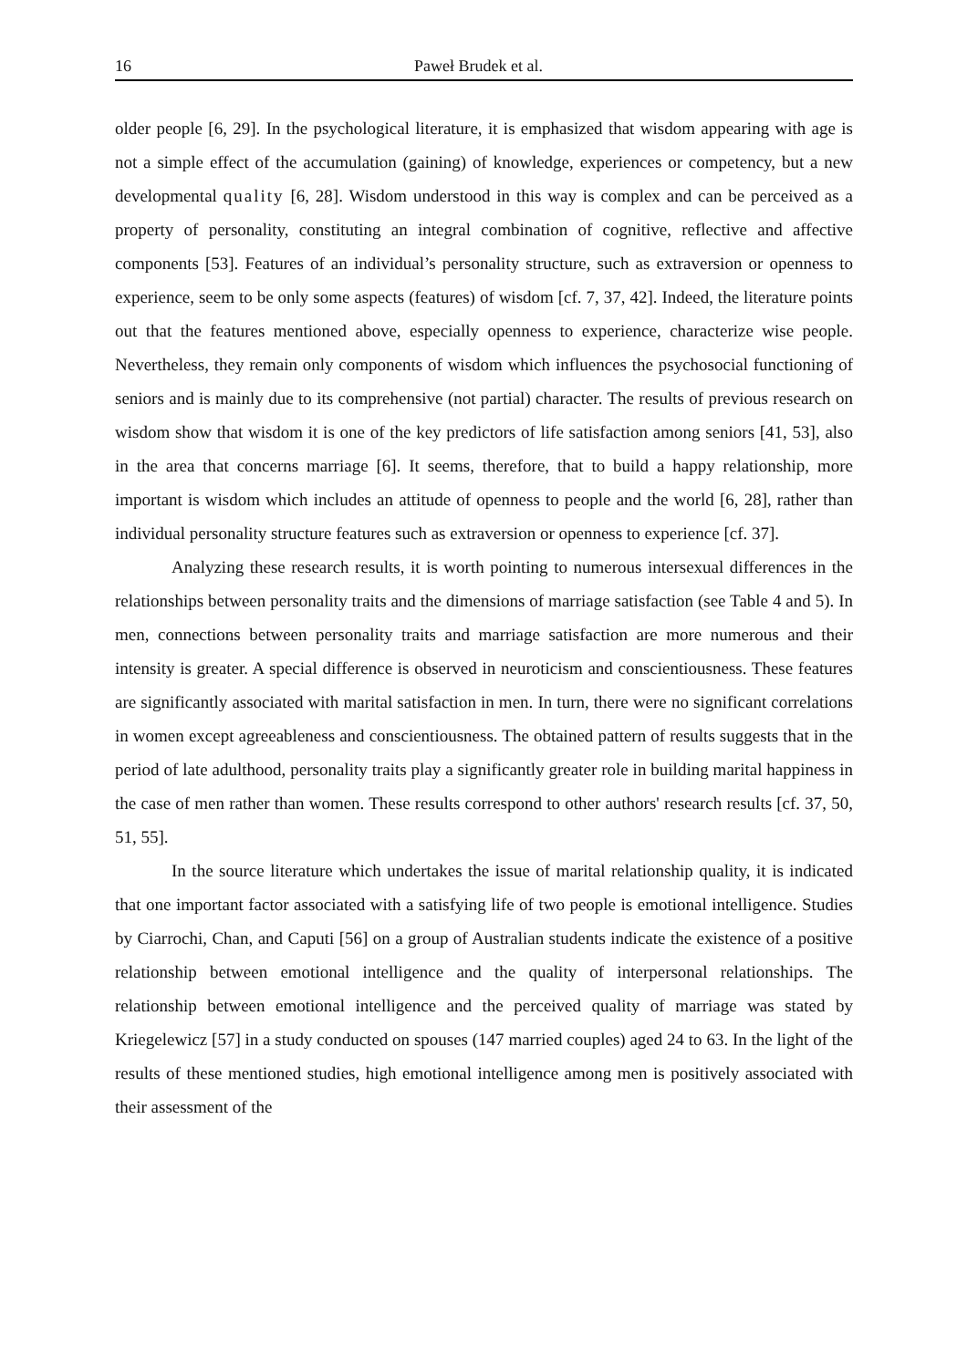16 Paweł Brudek et al.
older people [6, 29]. In the psychological literature, it is emphasized that wisdom appearing with age is not a simple effect of the accumulation (gaining) of knowledge, experiences or competency, but a new developmental quality [6, 28]. Wisdom understood in this way is complex and can be perceived as a property of personality, constituting an integral combination of cognitive, reflective and affective components [53]. Features of an individual’s personality structure, such as extraversion or openness to experience, seem to be only some aspects (features) of wisdom [cf. 7, 37, 42]. Indeed, the literature points out that the features mentioned above, especially openness to experience, characterize wise people. Nevertheless, they remain only components of wisdom which influences the psychosocial functioning of seniors and is mainly due to its comprehensive (not partial) character. The results of previous research on wisdom show that wisdom it is one of the key predictors of life satisfaction among seniors [41, 53], also in the area that concerns marriage [6]. It seems, therefore, that to build a happy relationship, more important is wisdom which includes an attitude of openness to people and the world [6, 28], rather than individual personality structure features such as extraversion or openness to experience [cf. 37].
Analyzing these research results, it is worth pointing to numerous intersexual differences in the relationships between personality traits and the dimensions of marriage satisfaction (see Table 4 and 5). In men, connections between personality traits and marriage satisfaction are more numerous and their intensity is greater. A special difference is observed in neuroticism and conscientiousness. These features are significantly associated with marital satisfaction in men. In turn, there were no significant correlations in women except agreeableness and conscientiousness. The obtained pattern of results suggests that in the period of late adulthood, personality traits play a significantly greater role in building marital happiness in the case of men rather than women. These results correspond to other authors' research results [cf. 37, 50, 51, 55].
In the source literature which undertakes the issue of marital relationship quality, it is indicated that one important factor associated with a satisfying life of two people is emotional intelligence. Studies by Ciarrochi, Chan, and Caputi [56] on a group of Australian students indicate the existence of a positive relationship between emotional intelligence and the quality of interpersonal relationships. The relationship between emotional intelligence and the perceived quality of marriage was stated by Kriegelewicz [57] in a study conducted on spouses (147 married couples) aged 24 to 63. In the light of the results of these mentioned studies, high emotional intelligence among men is positively associated with their assessment of the